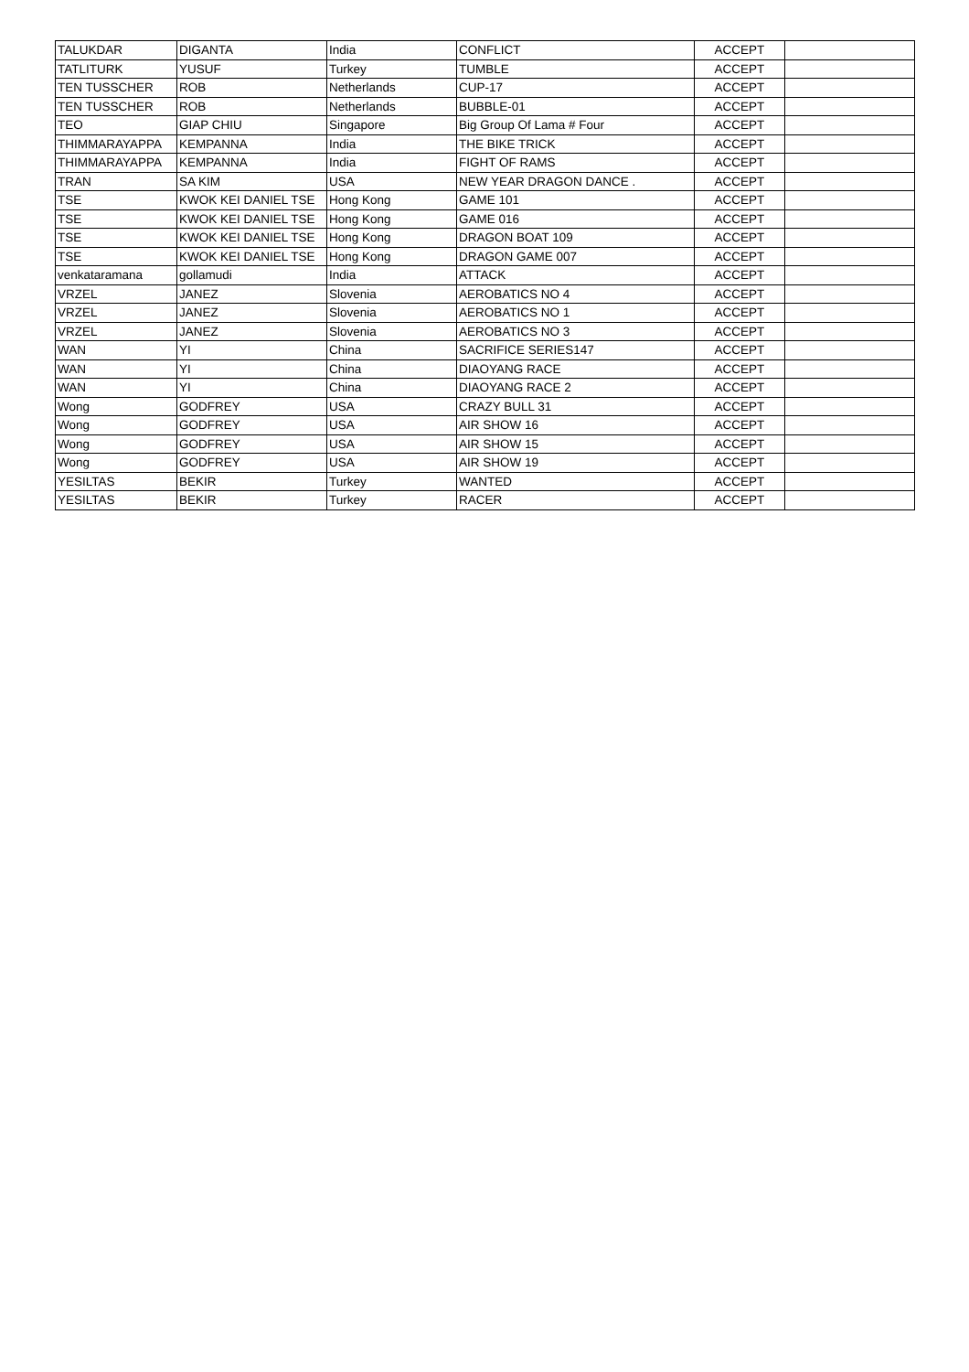| TALUKDAR | DIGANTA | India | CONFLICT | ACCEPT | |
| TATLITURK | YUSUF | Turkey | TUMBLE | ACCEPT | |
| TEN TUSSCHER | ROB | Netherlands | CUP-17 | ACCEPT | |
| TEN TUSSCHER | ROB | Netherlands | BUBBLE-01 | ACCEPT | |
| TEO | GIAP CHIU | Singapore | Big Group Of Lama # Four | ACCEPT | |
| THIMMARAYAPPA | KEMPANNA | India | THE BIKE TRICK | ACCEPT | |
| THIMMARAYAPPA | KEMPANNA | India | FIGHT OF RAMS | ACCEPT | |
| TRAN | SA KIM | USA | NEW YEAR DRAGON DANCE . | ACCEPT | |
| TSE | KWOK KEI DANIEL TSE | Hong Kong | GAME 101 | ACCEPT | |
| TSE | KWOK KEI DANIEL TSE | Hong Kong | GAME 016 | ACCEPT | |
| TSE | KWOK KEI DANIEL TSE | Hong Kong | DRAGON BOAT 109 | ACCEPT | |
| TSE | KWOK KEI DANIEL TSE | Hong Kong | DRAGON GAME 007 | ACCEPT | |
| venkataramana | gollamudi | India | ATTACK | ACCEPT | |
| VRZEL | JANEZ | Slovenia | AEROBATICS NO 4 | ACCEPT | |
| VRZEL | JANEZ | Slovenia | AEROBATICS NO 1 | ACCEPT | |
| VRZEL | JANEZ | Slovenia | AEROBATICS NO 3 | ACCEPT | |
| WAN | YI | China | SACRIFICE SERIES147 | ACCEPT | |
| WAN | YI | China | DIAOYANG RACE | ACCEPT | |
| WAN | YI | China | DIAOYANG RACE 2 | ACCEPT | |
| Wong | GODFREY | USA | CRAZY BULL 31 | ACCEPT | |
| Wong | GODFREY | USA | AIR SHOW 16 | ACCEPT | |
| Wong | GODFREY | USA | AIR SHOW 15 | ACCEPT | |
| Wong | GODFREY | USA | AIR SHOW 19 | ACCEPT | |
| YESILTAS | BEKIR | Turkey | WANTED | ACCEPT | |
| YESILTAS | BEKIR | Turkey | RACER | ACCEPT | |